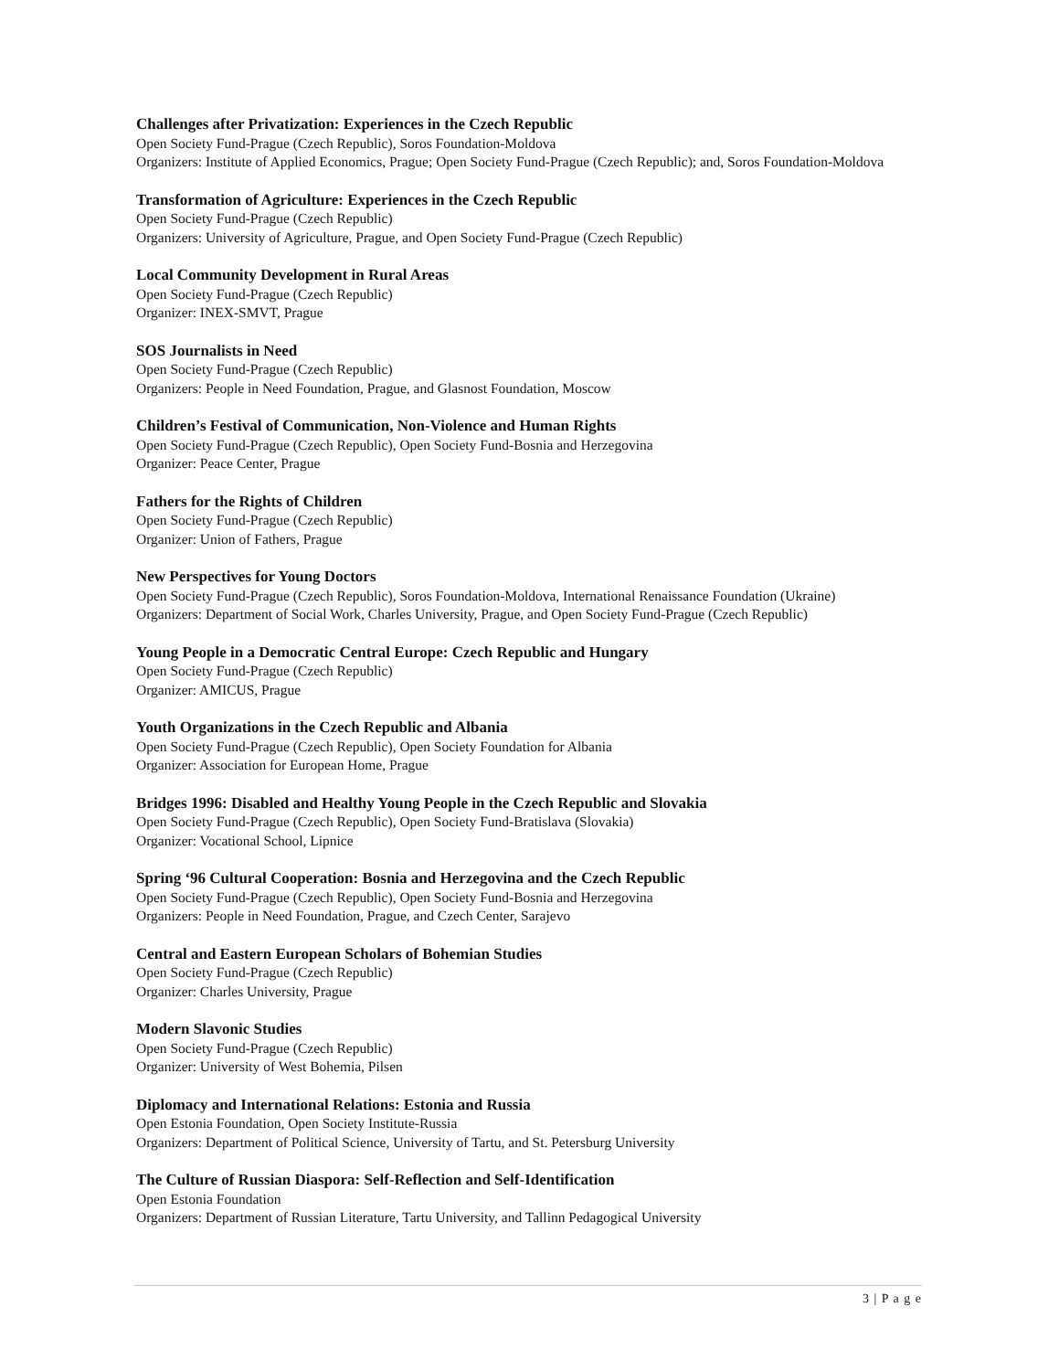Challenges after Privatization: Experiences in the Czech Republic
Open Society Fund-Prague (Czech Republic), Soros Foundation-Moldova
Organizers: Institute of Applied Economics, Prague; Open Society Fund-Prague (Czech Republic); and, Soros Foundation-Moldova
Transformation of Agriculture: Experiences in the Czech Republic
Open Society Fund-Prague (Czech Republic)
Organizers: University of Agriculture, Prague, and Open Society Fund-Prague (Czech Republic)
Local Community Development in Rural Areas
Open Society Fund-Prague (Czech Republic)
Organizer: INEX-SMVT, Prague
SOS Journalists in Need
Open Society Fund-Prague (Czech Republic)
Organizers: People in Need Foundation, Prague, and Glasnost Foundation, Moscow
Children’s Festival of Communication, Non-Violence and Human Rights
Open Society Fund-Prague (Czech Republic), Open Society Fund-Bosnia and Herzegovina
Organizer: Peace Center, Prague
Fathers for the Rights of Children
Open Society Fund-Prague (Czech Republic)
Organizer: Union of Fathers, Prague
New Perspectives for Young Doctors
Open Society Fund-Prague (Czech Republic), Soros Foundation-Moldova, International Renaissance Foundation (Ukraine)
Organizers: Department of Social Work, Charles University, Prague, and Open Society Fund-Prague (Czech Republic)
Young People in a Democratic Central Europe: Czech Republic and Hungary
Open Society Fund-Prague (Czech Republic)
Organizer: AMICUS, Prague
Youth Organizations in the Czech Republic and Albania
Open Society Fund-Prague (Czech Republic), Open Society Foundation for Albania
Organizer: Association for European Home, Prague
Bridges 1996: Disabled and Healthy Young People in the Czech Republic and Slovakia
Open Society Fund-Prague (Czech Republic), Open Society Fund-Bratislava (Slovakia)
Organizer: Vocational School, Lipnice
Spring ‘96 Cultural Cooperation: Bosnia and Herzegovina and the Czech Republic
Open Society Fund-Prague (Czech Republic), Open Society Fund-Bosnia and Herzegovina
Organizers: People in Need Foundation, Prague, and Czech Center, Sarajevo
Central and Eastern European Scholars of Bohemian Studies
Open Society Fund-Prague (Czech Republic)
Organizer: Charles University, Prague
Modern Slavonic Studies
Open Society Fund-Prague (Czech Republic)
Organizer: University of West Bohemia, Pilsen
Diplomacy and International Relations: Estonia and Russia
Open Estonia Foundation, Open Society Institute-Russia
Organizers: Department of Political Science, University of Tartu, and St. Petersburg University
The Culture of Russian Diaspora: Self-Reflection and Self-Identification
Open Estonia Foundation
Organizers: Department of Russian Literature, Tartu University, and Tallinn Pedagogical University
3 | P a g e